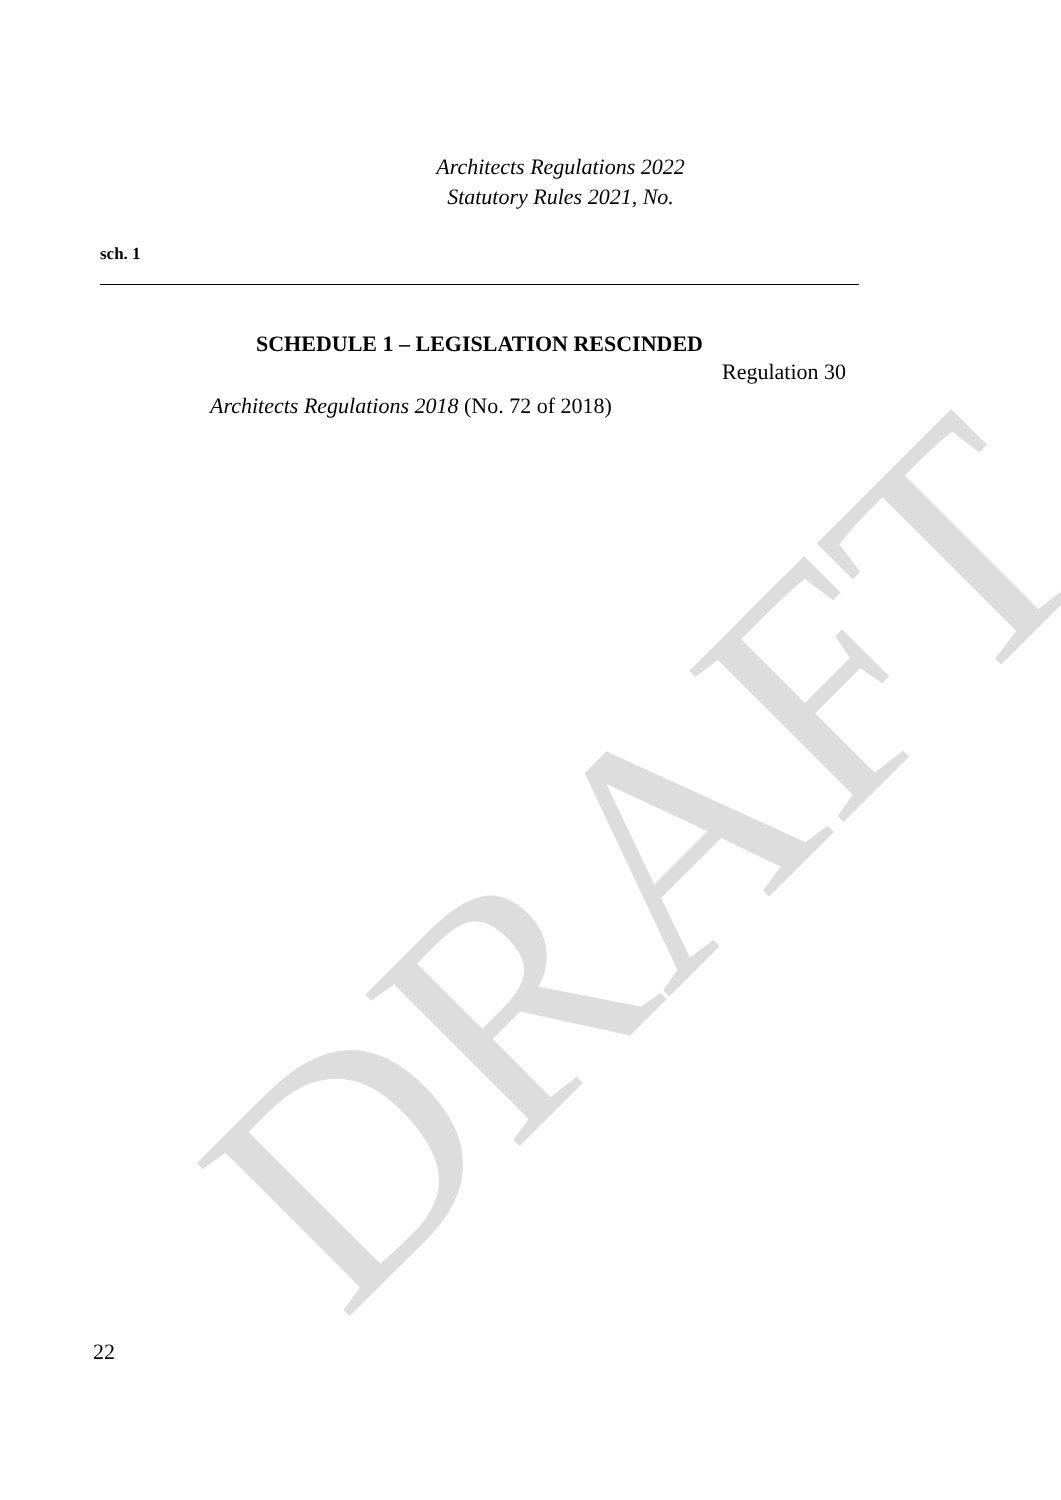DRAFT
Architects Regulations 2022
Statutory Rules 2021, No.
sch. 1
SCHEDULE 1 – LEGISLATION RESCINDED
Regulation 30
Architects Regulations 2018 (No. 72 of 2018)
22